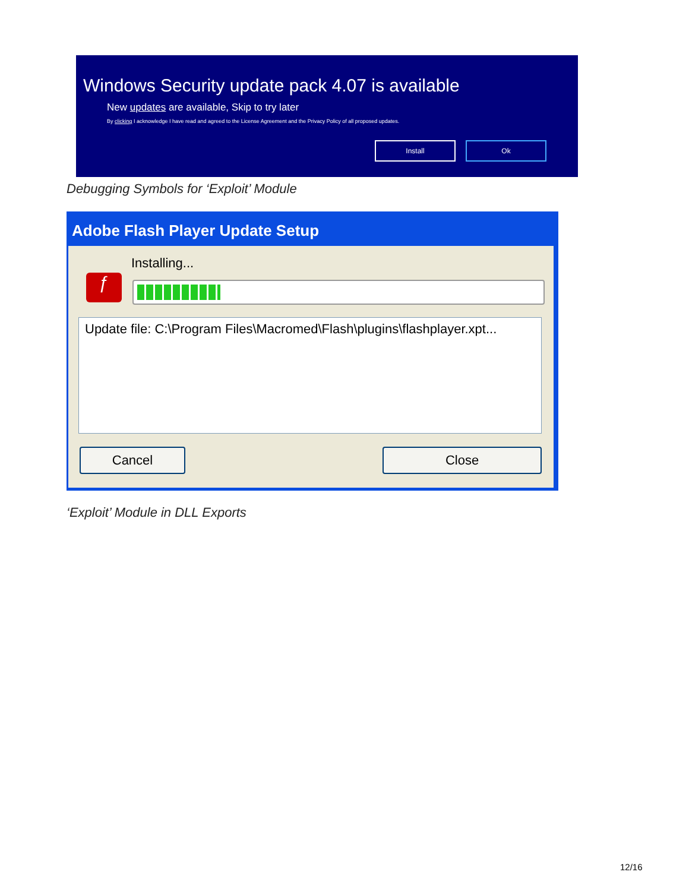Windows Security update pack 4.07 is available
New updates are available, Skip to try later
By clicking I acknowledge I have read and agreed to the License Agreement and the Privacy Policy of all proposed updates.
Install Ok
Debugging Symbols for ‘Exploit’ Module
Adobe Flash Player Update Setup
Installing...
ƒ
Update file: C:\Program Files\Macromed\Flash\plugins\flashplayer.xpt...
Cancel Close
‘Exploit’ Module in DLL Exports
12/16